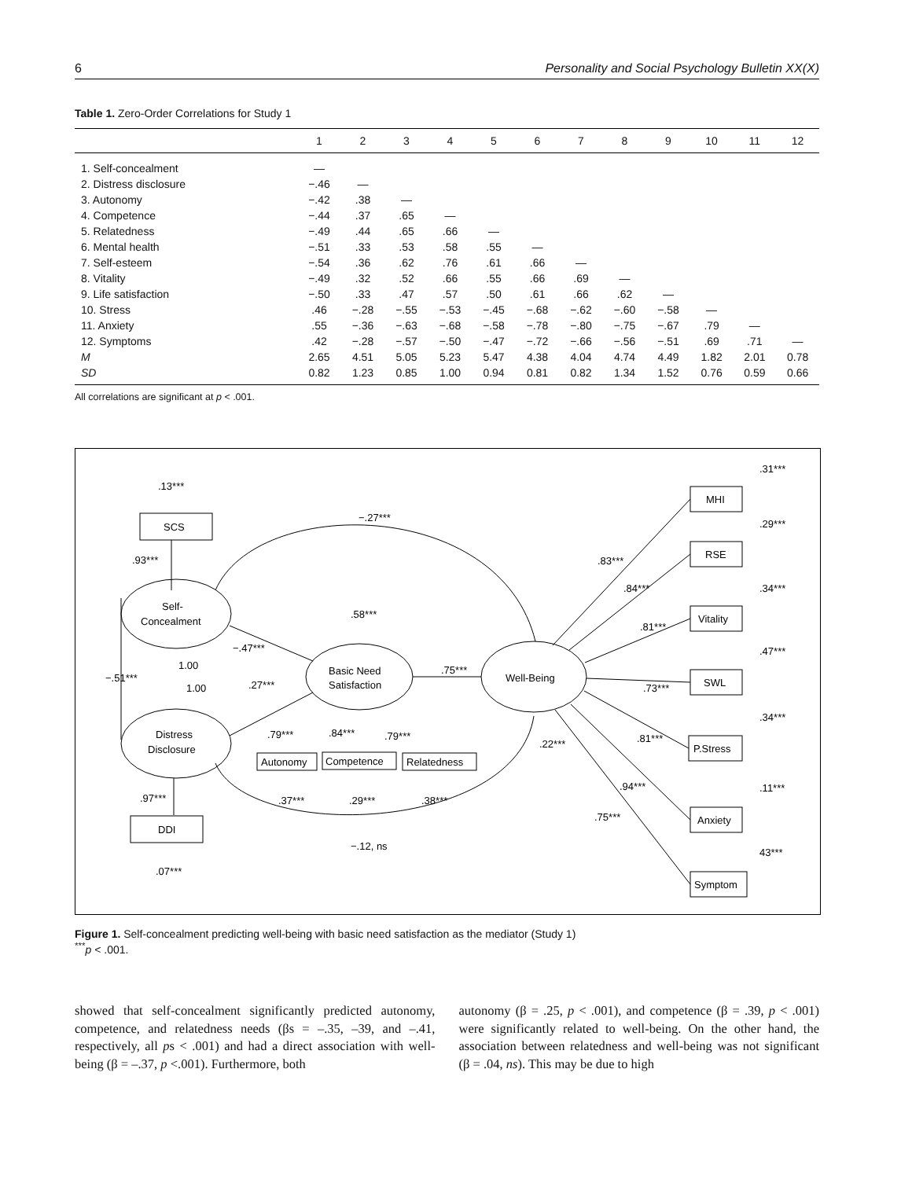6 Personality and Social Psychology Bulletin XX(X)
Table 1. Zero-Order Correlations for Study 1
| | 1 | 2 | 3 | 4 | 5 | 6 | 7 | 8 | 9 | 10 | 11 | 12 |
| --- | --- | --- | --- | --- | --- | --- | --- | --- | --- | --- | --- | --- |
| 1. Self-concealment | — | | | | | | | | | | | |
| 2. Distress disclosure | −.46 | — | | | | | | | | | | |
| 3. Autonomy | −.42 | .38 | — | | | | | | | | | |
| 4. Competence | −.44 | .37 | .65 | — | | | | | | | | |
| 5. Relatedness | −.49 | .44 | .65 | .66 | — | | | | | | | |
| 6. Mental health | −.51 | .33 | .53 | .58 | .55 | — | | | | | | |
| 7. Self-esteem | −.54 | .36 | .62 | .76 | .61 | .66 | — | | | | | |
| 8. Vitality | −.49 | .32 | .52 | .66 | .55 | .66 | .69 | — | | | | |
| 9. Life satisfaction | −.50 | .33 | .47 | .57 | .50 | .61 | .66 | .62 | — | | | |
| 10. Stress | .46 | −.28 | −.55 | −.53 | −.45 | −.68 | −.62 | −.60 | −.58 | — | | |
| 11. Anxiety | .55 | −.36 | −.63 | −.68 | −.58 | −.78 | −.80 | −.75 | −.67 | .79 | — | |
| 12. Symptoms | .42 | −.28 | −.57 | −.50 | −.47 | −.72 | −.66 | −.56 | −.51 | .69 | .71 | — |
| M | 2.65 | 4.51 | 5.05 | 5.23 | 5.47 | 4.38 | 4.04 | 4.74 | 4.49 | 1.82 | 2.01 | 0.78 |
| SD | 0.82 | 1.23 | 0.85 | 1.00 | 0.94 | 0.81 | 0.82 | 1.34 | 1.52 | 0.76 | 0.59 | 0.66 |
All correlations are significant at p < .001.
.13***
SCS
.93***
Self-
Concealment
1.00
−.51***
1.00
Distress
Disclosure
.97***
DDI
.07***
−.27***
−.47***
.27***
.58***
Basic Need
Satisfaction
.75***
Well-Being
.79***
.84***
.79***
Autonomy
Competence
Relatedness
.37***
.29***
.38***
−.12, ns
.22***
.31***
MHI
.29***
RSE
.34***
Vitality
.47***
SWL
.34***
P.Stress
.11***
Anxiety
43***
Symptom
.83***
.84***
.81***
.73***
.81***
.94***
.75***
Figure 1. Self-concealment predicting well-being with basic need satisfaction as the mediator (Study 1)
<sup>***</sup> p < .001.
showed that self-concealment significantly predicted autonomy, competence, and relatedness needs (βs = –.35, –39, and –.41, respectively, all ps < .001) and had a direct association with well-being (β = –.37, p <.001). Furthermore, both
autonomy (β = .25, p < .001), and competence (β = .39, p < .001) were significantly related to well-being. On the other hand, the association between relatedness and well-being was not significant (β = .04, ns). This may be due to high